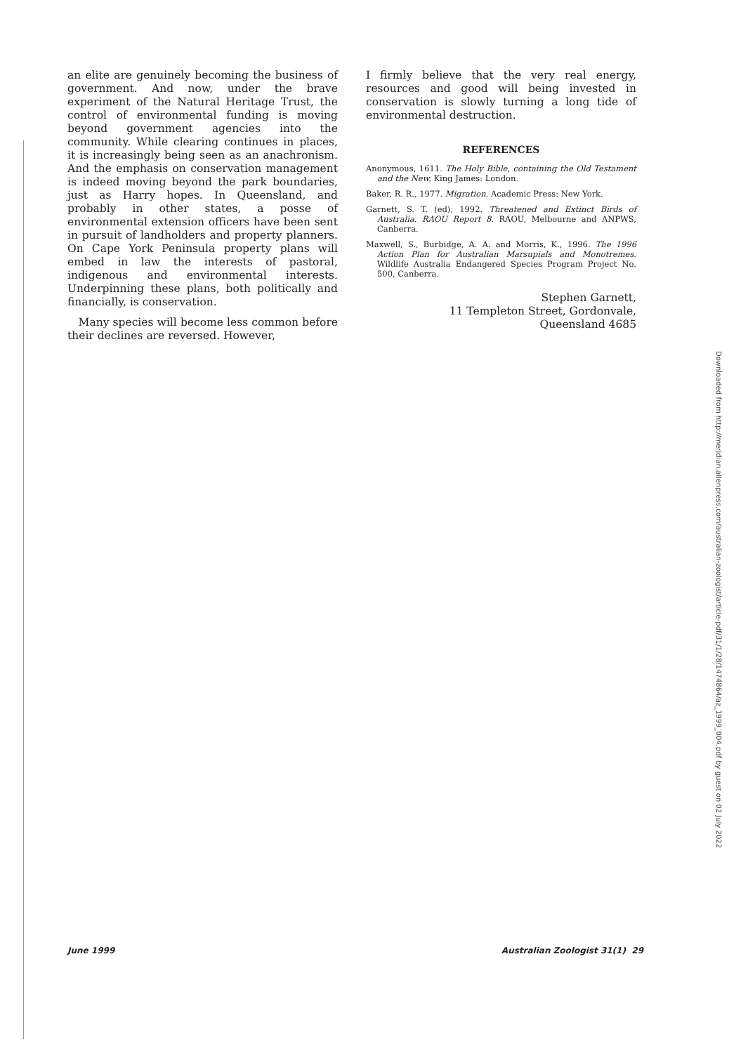an elite are genuinely becoming the business of government. And now, under the brave experiment of the Natural Heritage Trust, the control of environmental funding is moving beyond government agencies into the community. While clearing continues in places, it is increasingly being seen as an anachronism. And the emphasis on conservation management is indeed moving beyond the park boundaries, just as Harry hopes. In Queensland, and probably in other states, a posse of environmental extension officers have been sent in pursuit of landholders and property planners. On Cape York Peninsula property plans will embed in law the interests of pastoral, indigenous and environmental interests. Underpinning these plans, both politically and financially, is conservation.
Many species will become less common before their declines are reversed. However,
I firmly believe that the very real energy, resources and good will being invested in conservation is slowly turning a long tide of environmental destruction.
REFERENCES
Anonymous, 1611. The Holy Bible, containing the Old Testament and the New. King James: London.
Baker, R. R., 1977. Migration. Academic Press: New York.
Garnett, S. T. (ed), 1992. Threatened and Extinct Birds of Australia. RAOU Report 8. RAOU, Melbourne and ANPWS, Canberra.
Maxwell, S., Burbidge, A. A. and Morris, K., 1996. The 1996 Action Plan for Australian Marsupials and Monotremes. Wildlife Australia Endangered Species Program Project No. 500, Canberra.
Stephen Garnett,
11 Templeton Street, Gordonvale,
Queensland 4685
Downloaded from http://meridian.allenpress.com/australian-zoologist/article-pdf/31/1/28/1474864/az_1999_004.pdf by guest on 02 July 2022
June 1999 Australian Zoologist 31(1) 29